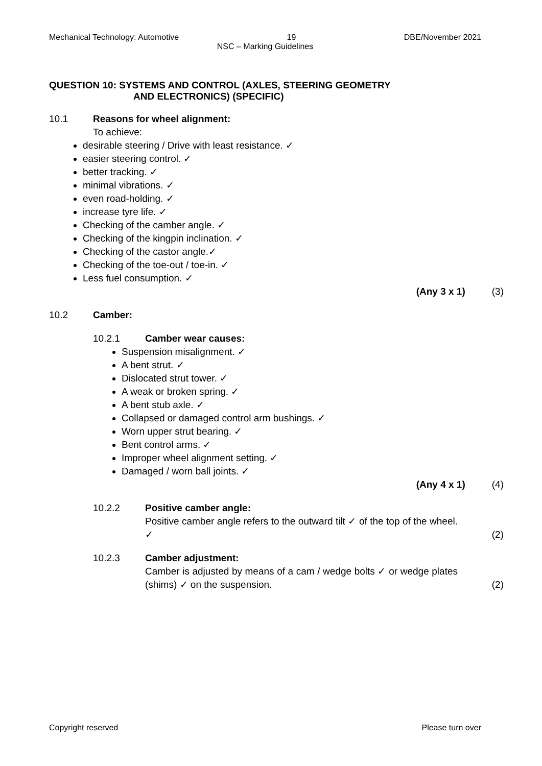Mechanical Technology: Automotive 19 DBE/November 2021
NSC – Marking Guidelines
QUESTION 10: SYSTEMS AND CONTROL (AXLES, STEERING GEOMETRY
AND ELECTRONICS) (SPECIFIC)
10.1 Reasons for wheel alignment:
To achieve:
desirable steering / Drive with least resistance. ✓
easier steering control. ✓
better tracking. ✓
minimal vibrations. ✓
even road-holding. ✓
increase tyre life. ✓
Checking of the camber angle. ✓
Checking of the kingpin inclination. ✓
Checking of the castor angle.✓
Checking of the toe-out / toe-in. ✓
Less fuel consumption. ✓
(Any 3 x 1) (3)
10.2 Camber:
10.2.1 Camber wear causes:
Suspension misalignment. ✓
A bent strut. ✓
Dislocated strut tower. ✓
A weak or broken spring. ✓
A bent stub axle. ✓
Collapsed or damaged control arm bushings. ✓
Worn upper strut bearing. ✓
Bent control arms. ✓
Improper wheel alignment setting. ✓
Damaged / worn ball joints. ✓
(Any 4 x 1) (4)
10.2.2 Positive camber angle:
Positive camber angle refers to the outward tilt ✓ of the top of the wheel. ✓
(2)
10.2.3 Camber adjustment:
Camber is adjusted by means of a cam / wedge bolts ✓ or wedge plates (shims) ✓ on the suspension.
(2)
Copyright reserved Please turn over